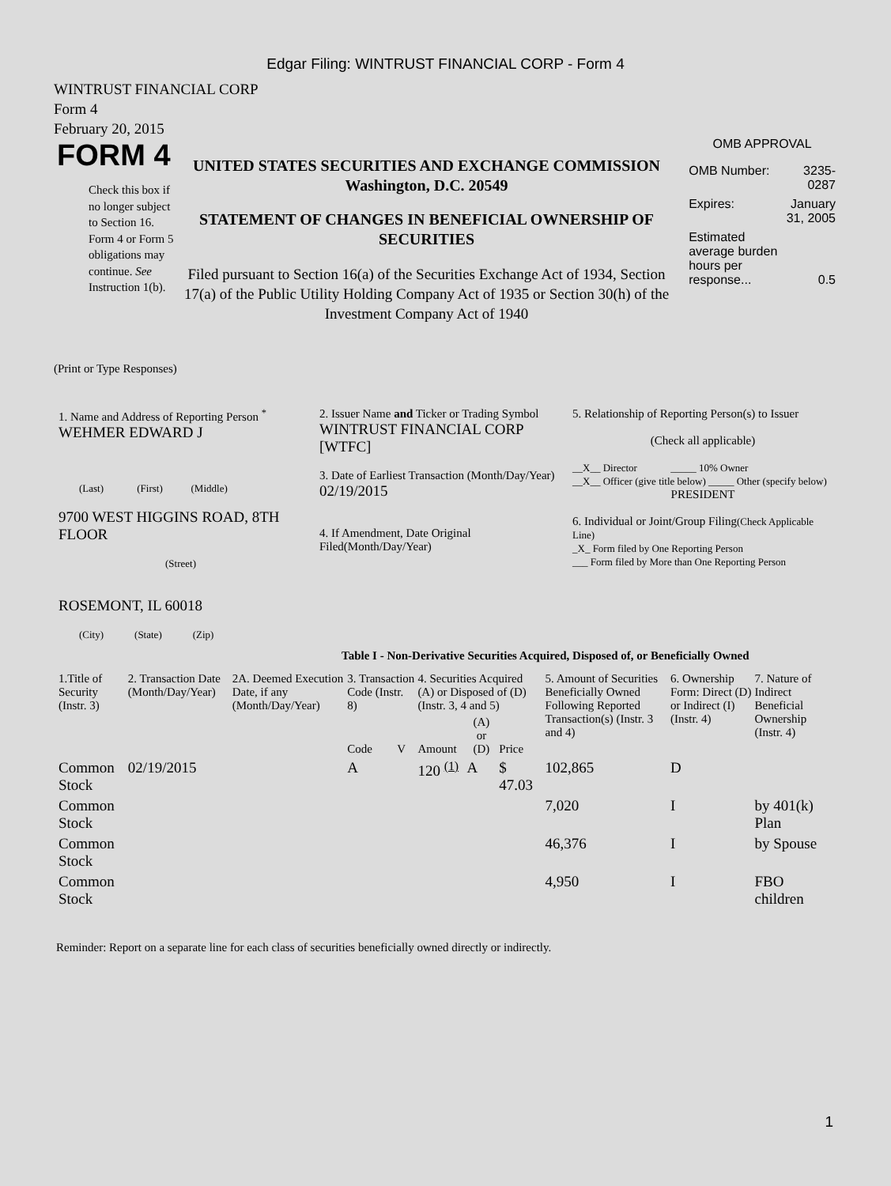Edgar Filing: WINTRUST FINANCIAL CORP - Form 4
WINTRUST FINANCIAL CORP
Form 4
February 20, 2015
FORM 4
Check this box if no longer subject to Section 16. Form 4 or Form 5 obligations may continue. See Instruction 1(b).
UNITED STATES SECURITIES AND EXCHANGE COMMISSION
Washington, D.C. 20549
STATEMENT OF CHANGES IN BENEFICIAL OWNERSHIP OF SECURITIES
Filed pursuant to Section 16(a) of the Securities Exchange Act of 1934, Section 17(a) of the Public Utility Holding Company Act of 1935 or Section 30(h) of the Investment Company Act of 1940
OMB APPROVAL
| OMB Number: | 3235-0287 |
| Expires: | January 31, 2005 |
| Estimated average burden hours per response... | 0.5 |
(Print or Type Responses)
1. Name and Address of Reporting Person <sup>*</sup>
WEHMER EDWARD J
(Last) (First) (Middle)
9700 WEST HIGGINS ROAD, 8TH FLOOR
(Street)
ROSEMONT, IL 60018
(City) (State) (Zip)
2. Issuer Name and Ticker or Trading Symbol
WINTRUST FINANCIAL CORP [WTFC]
3. Date of Earliest Transaction (Month/Day/Year)
02/19/2015
4. If Amendment, Date Original Filed(Month/Day/Year)
5. Relationship of Reporting Person(s) to Issuer
(Check all applicable)
__X__ Director _____ 10% Owner
__X__ Officer (give title below) _____ Other (specify below)
PRESIDENT
6. Individual or Joint/Group Filing(Check Applicable Line)
_X_ Form filed by One Reporting Person
___ Form filed by More than One Reporting Person
Table I - Non-Derivative Securities Acquired, Disposed of, or Beneficially Owned
| 1.Title of Security (Instr. 3) | 2. Transaction Date (Month/Day/Year) | 2A. Deemed Execution Date, if any (Month/Day/Year) | 3. Transaction Code (Instr. 8) | | 4. Securities Acquired (A) or Disposed of (D) (Instr. 3, 4 and 5) | | | 5. Amount of Securities Beneficially Owned Following Reported Transaction(s) (Instr. 3 and 4) | 6. Ownership Form: Direct (D) or Indirect (I) (Instr. 4) | 7. Nature of Indirect Beneficial Ownership (Instr. 4) |
| --- | --- | --- | --- | --- | --- | --- | --- | --- | --- | --- |
| | | | Code | V | Amount | (A) or (D) | Price | | | |
| Common Stock | 02/19/2015 | | A | | 120 <sup>(1)</sup> | A | $ 47.03 | 102,865 | D | |
| Common Stock | | | | | | | | 7,020 | I | by 401(k) Plan |
| Common Stock | | | | | | | | 46,376 | I | by Spouse |
| Common Stock | | | | | | | | 4,950 | I | FBO children |
Reminder: Report on a separate line for each class of securities beneficially owned directly or indirectly.
1